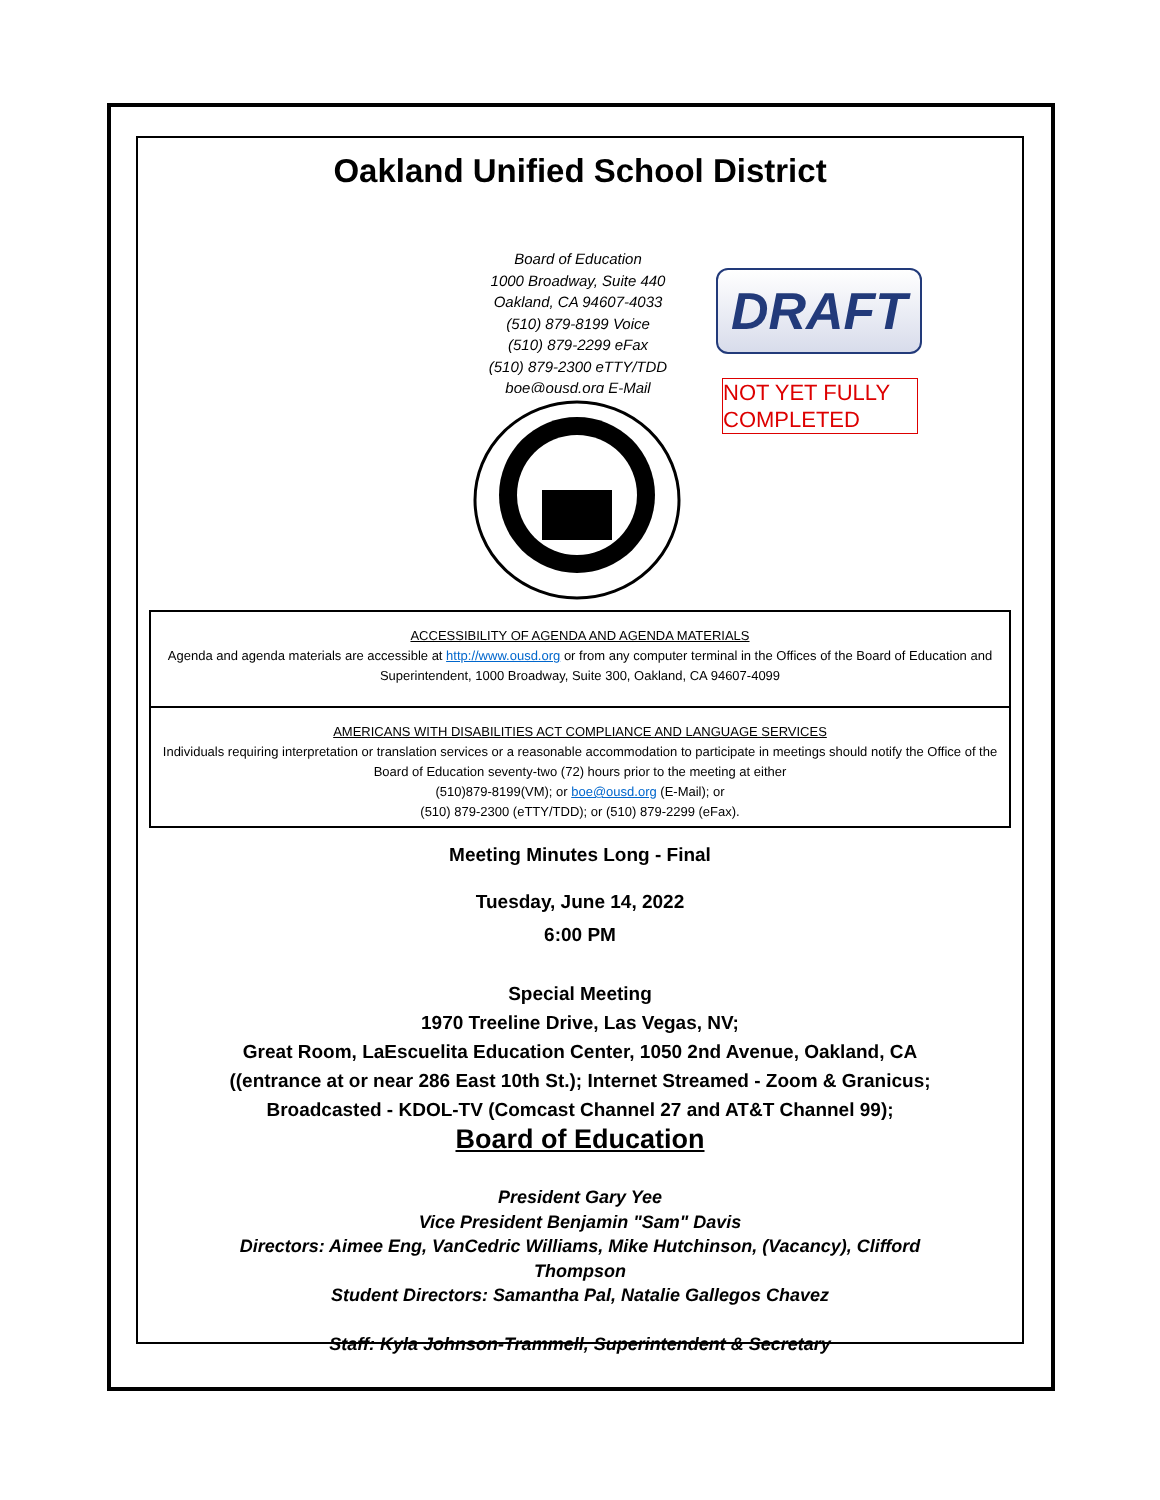Oakland Unified School District
Board of Education
1000 Broadway, Suite 440
Oakland, CA 94607-4033
(510) 879-8199 Voice
(510) 879-2299 eFax
(510) 879-2300 eTTY/TDD
boe@ousd.org E-Mail
DRAFT
NOT YET FULLY COMPLETED
ACCESSIBILITY OF AGENDA AND AGENDA MATERIALS
Agenda and agenda materials are accessible at http://www.ousd.org or from any computer terminal in the Offices of the Board of Education and Superintendent, 1000 Broadway, Suite 300, Oakland, CA 94607-4099
AMERICANS WITH DISABILITIES ACT COMPLIANCE AND LANGUAGE SERVICES
Individuals requiring interpretation or translation services or a reasonable accommodation to participate in meetings should notify the Office of the Board of Education seventy-two (72) hours prior to the meeting at either
(510)879-8199(VM); or boe@ousd.org (E-Mail); or
(510) 879-2300 (eTTY/TDD); or (510) 879-2299 (eFax).
Meeting Minutes Long - Final
Tuesday, June 14, 2022
6:00 PM
Special Meeting
1970 Treeline Drive, Las Vegas, NV;
Great Room, LaEscuelita Education Center, 1050 2nd Avenue, Oakland, CA
((entrance at or near 286 East 10th St.); Internet Streamed - Zoom & Granicus;
Broadcasted - KDOL-TV (Comcast Channel 27 and AT&T Channel 99);
Board of Education
President Gary Yee
Vice President Benjamin "Sam" Davis
Directors: Aimee Eng, VanCedric Williams, Mike Hutchinson, (Vacancy), Clifford Thompson
Student Directors: Samantha Pal, Natalie Gallegos Chavez
Staff: Kyla Johnson-Trammell, Superintendent & Secretary